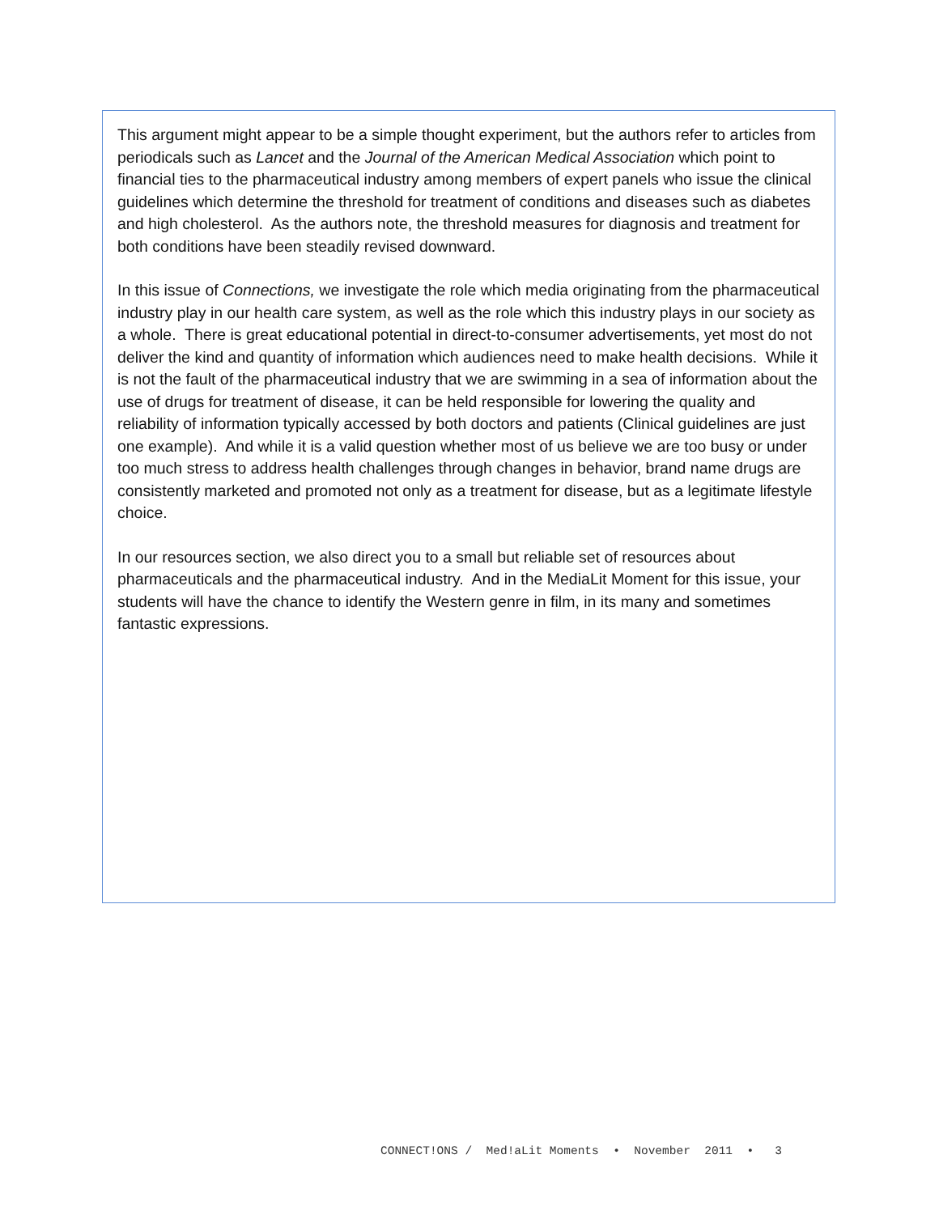This argument might appear to be a simple thought experiment, but the authors refer to articles from periodicals such as Lancet and the Journal of the American Medical Association which point to financial ties to the pharmaceutical industry among members of expert panels who issue the clinical guidelines which determine the threshold for treatment of conditions and diseases such as diabetes and high cholesterol. As the authors note, the threshold measures for diagnosis and treatment for both conditions have been steadily revised downward.
In this issue of Connections, we investigate the role which media originating from the pharmaceutical industry play in our health care system, as well as the role which this industry plays in our society as a whole. There is great educational potential in direct-to-consumer advertisements, yet most do not deliver the kind and quantity of information which audiences need to make health decisions. While it is not the fault of the pharmaceutical industry that we are swimming in a sea of information about the use of drugs for treatment of disease, it can be held responsible for lowering the quality and reliability of information typically accessed by both doctors and patients (Clinical guidelines are just one example). And while it is a valid question whether most of us believe we are too busy or under too much stress to address health challenges through changes in behavior, brand name drugs are consistently marketed and promoted not only as a treatment for disease, but as a legitimate lifestyle choice.
In our resources section, we also direct you to a small but reliable set of resources about pharmaceuticals and the pharmaceutical industry. And in the MediaLit Moment for this issue, your students will have the chance to identify the Western genre in film, in its many and sometimes fantastic expressions.
CONNECT!ONS / Med!aLit Moments • November 2011 • 3